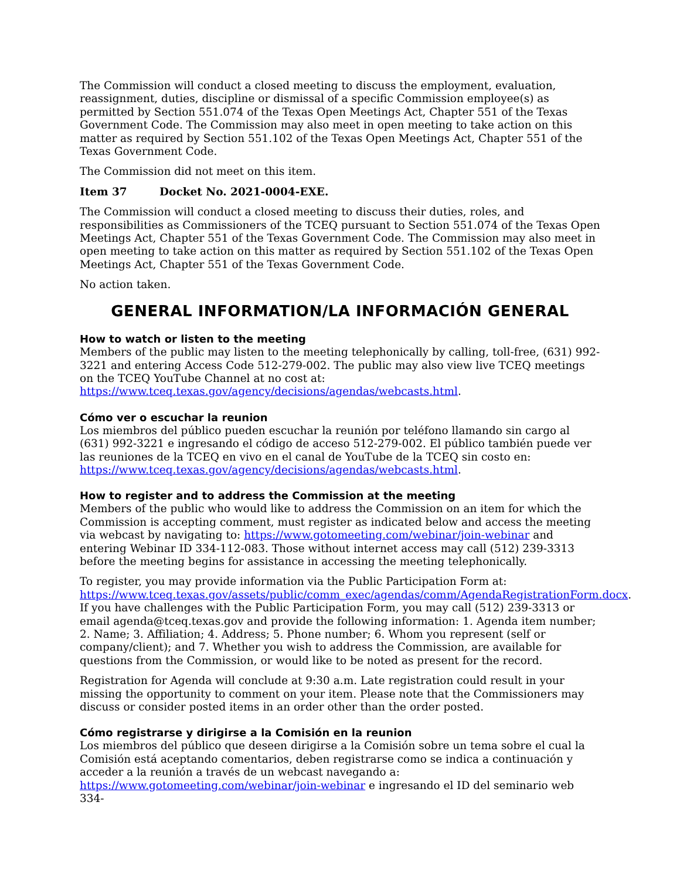The Commission will conduct a closed meeting to discuss the employment, evaluation, reassignment, duties, discipline or dismissal of a specific Commission employee(s) as permitted by Section 551.074 of the Texas Open Meetings Act, Chapter 551 of the Texas Government Code. The Commission may also meet in open meeting to take action on this matter as required by Section 551.102 of the Texas Open Meetings Act, Chapter 551 of the Texas Government Code.
The Commission did not meet on this item.
Item 37 Docket No. 2021-0004-EXE.
The Commission will conduct a closed meeting to discuss their duties, roles, and responsibilities as Commissioners of the TCEQ pursuant to Section 551.074 of the Texas Open Meetings Act, Chapter 551 of the Texas Government Code. The Commission may also meet in open meeting to take action on this matter as required by Section 551.102 of the Texas Open Meetings Act, Chapter 551 of the Texas Government Code.
No action taken.
GENERAL INFORMATION/LA INFORMACIÓN GENERAL
How to watch or listen to the meeting
Members of the public may listen to the meeting telephonically by calling, toll-free, (631) 992-3221 and entering Access Code 512-279-002. The public may also view live TCEQ meetings on the TCEQ YouTube Channel at no cost at:
https://www.tceq.texas.gov/agency/decisions/agendas/webcasts.html.
Cómo ver o escuchar la reunion
Los miembros del público pueden escuchar la reunión por teléfono llamando sin cargo al (631) 992-3221 e ingresando el código de acceso 512-279-002. El público también puede ver las reuniones de la TCEQ en vivo en el canal de YouTube de la TCEQ sin costo en:
https://www.tceq.texas.gov/agency/decisions/agendas/webcasts.html.
How to register and to address the Commission at the meeting
Members of the public who would like to address the Commission on an item for which the Commission is accepting comment, must register as indicated below and access the meeting via webcast by navigating to: https://www.gotomeeting.com/webinar/join-webinar and entering Webinar ID 334-112-083. Those without internet access may call (512) 239-3313 before the meeting begins for assistance in accessing the meeting telephonically.
To register, you may provide information via the Public Participation Form at: https://www.tceq.texas.gov/assets/public/comm_exec/agendas/comm/AgendaRegistrationForm.docx. If you have challenges with the Public Participation Form, you may call (512) 239-3313 or email agenda@tceq.texas.gov and provide the following information: 1. Agenda item number; 2. Name; 3. Affiliation; 4. Address; 5. Phone number; 6. Whom you represent (self or company/client); and 7. Whether you wish to address the Commission, are available for questions from the Commission, or would like to be noted as present for the record.
Registration for Agenda will conclude at 9:30 a.m. Late registration could result in your missing the opportunity to comment on your item. Please note that the Commissioners may discuss or consider posted items in an order other than the order posted.
Cómo registrarse y dirigirse a la Comisión en la reunion
Los miembros del público que deseen dirigirse a la Comisión sobre un tema sobre el cual la Comisión está aceptando comentarios, deben registrarse como se indica a continuación y acceder a la reunión a través de un webcast navegando a:
https://www.gotomeeting.com/webinar/join-webinar e ingresando el ID del seminario web 334-